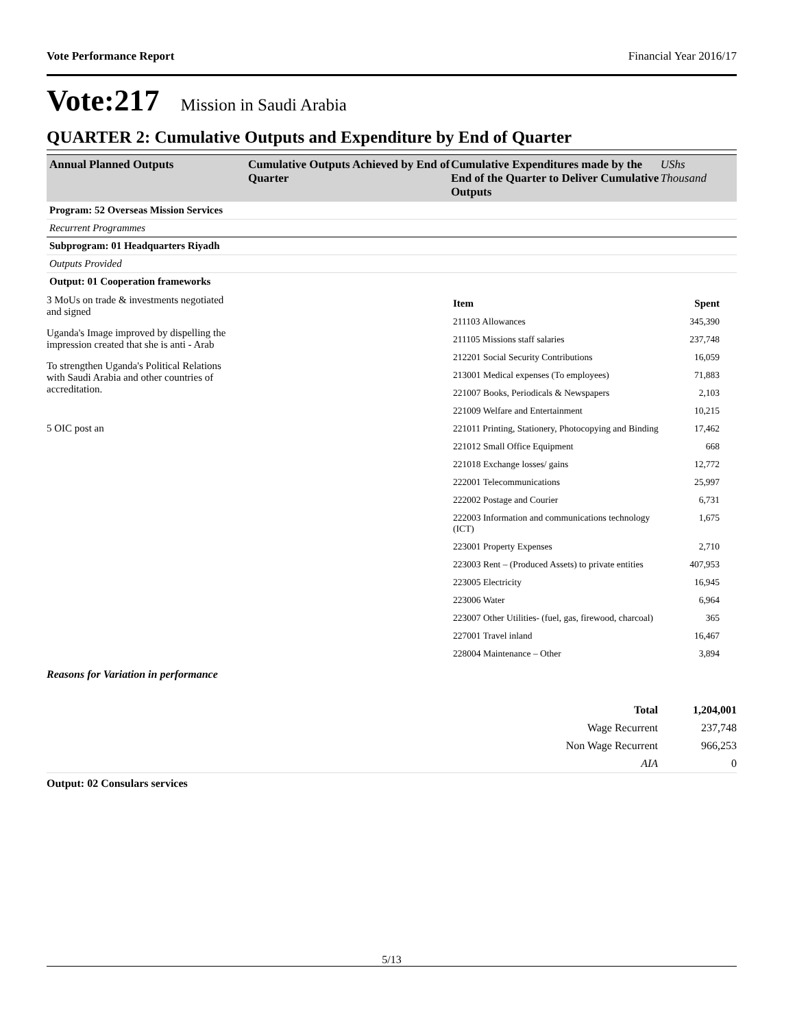Vote Performance Report Financial Year 2016/17
Vote:217 Mission in Saudi Arabia
QUARTER 2: Cumulative Outputs and Expenditure by End of Quarter
Annual Planned Outputs Cumulative Outputs Achieved by End of Quarter
Cumulative Expenditures made by the End of the Quarter to Deliver Cumulative Outputs
UShs Thousand
Program: 52 Overseas Mission Services
Recurrent Programmes
Subprogram: 01 Headquarters Riyadh
Outputs Provided
Output: 01 Cooperation frameworks
3 MoUs on trade & investments negotiated and signed
Uganda's Image improved by dispelling the impression created that she is anti - Arab
To strengthen Uganda's Political Relations with Saudi Arabia and other countries of accreditation.
5 OIC post an
| Item | Spent |
| --- | --- |
| 211103 Allowances | 345,390 |
| 211105 Missions staff salaries | 237,748 |
| 212201 Social Security Contributions | 16,059 |
| 213001 Medical expenses (To employees) | 71,883 |
| 221007 Books, Periodicals & Newspapers | 2,103 |
| 221009 Welfare and Entertainment | 10,215 |
| 221011 Printing, Stationery, Photocopying and Binding | 17,462 |
| 221012 Small Office Equipment | 668 |
| 221018 Exchange losses/ gains | 12,772 |
| 222001 Telecommunications | 25,997 |
| 222002 Postage and Courier | 6,731 |
| 222003 Information and communications technology (ICT) | 1,675 |
| 223001 Property Expenses | 2,710 |
| 223003 Rent – (Produced Assets) to private entities | 407,953 |
| 223005 Electricity | 16,945 |
| 223006 Water | 6,964 |
| 223007 Other Utilities- (fuel, gas, firewood, charcoal) | 365 |
| 227001 Travel inland | 16,467 |
| 228004 Maintenance – Other | 3,894 |
Reasons for Variation in performance
| Total | 1,204,001 |
| Wage Recurrent | 237,748 |
| Non Wage Recurrent | 966,253 |
| AIA | 0 |
Output: 02 Consulars services
5/13